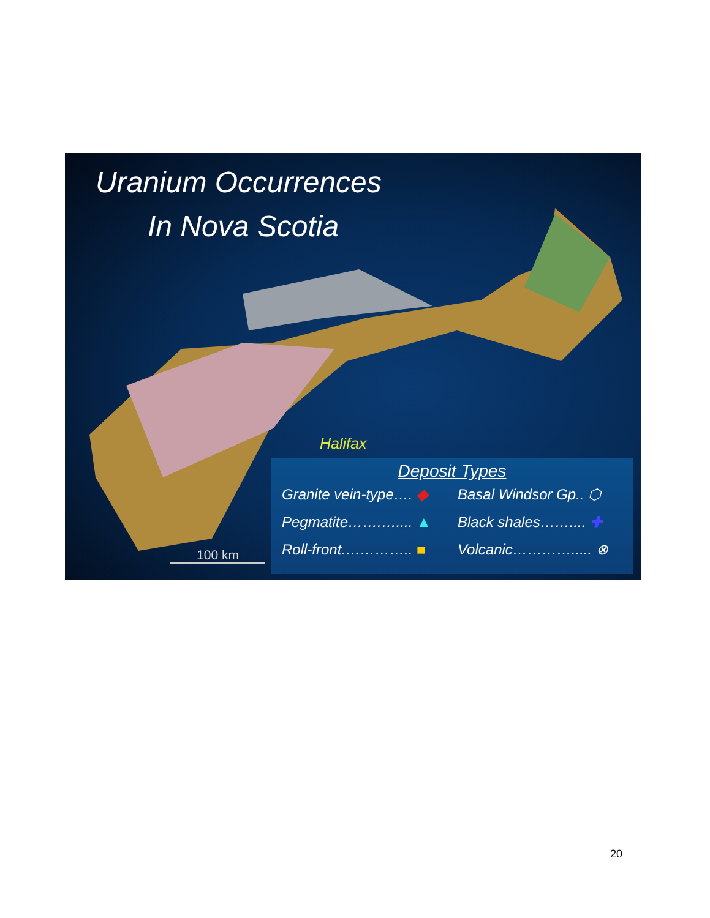Uranium Occurrences
In Nova Scotia
Halifax
100 km
Deposit Types
Granite vein-type…. ◆ Basal Windsor Gp.. ⬡
Pegmatite…….….... ▲ Black shales…….... ✚
Roll-front.………….. ■ Volcanic…………..... ⊗
20